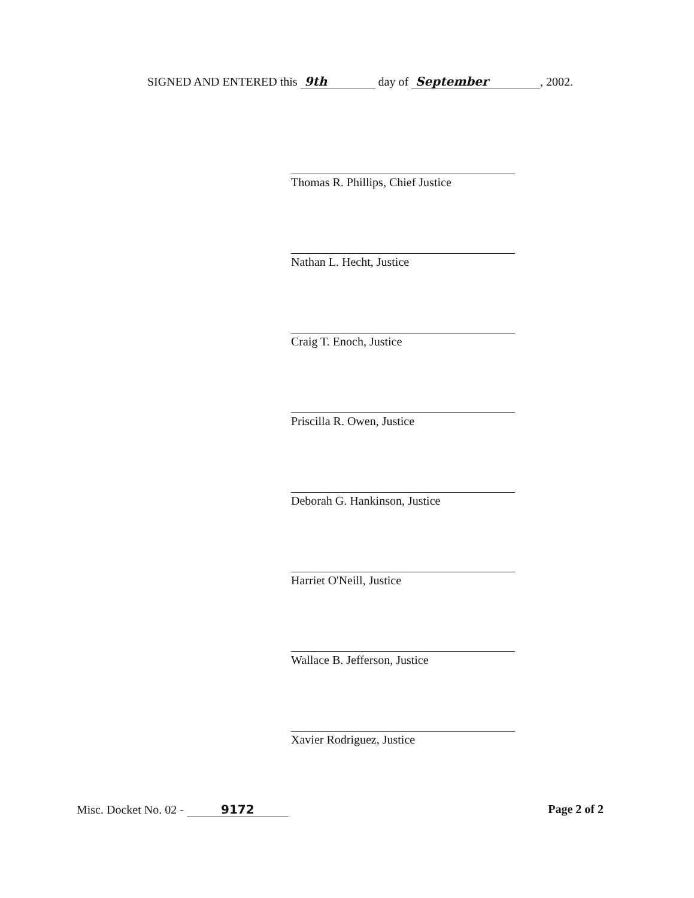SIGNED AND ENTERED this 9th day of September, 2002.
Thomas R. Phillips, Chief Justice
Nathan L. Hecht, Justice
Craig T. Enoch, Justice
Priscilla R. Owen, Justice
Deborah G. Hankinson, Justice
Harriet O'Neill, Justice
Wallace B. Jefferson, Justice
Xavier Rodriguez, Justice
Misc. Docket No. 02 - 9172 Page 2 of 2